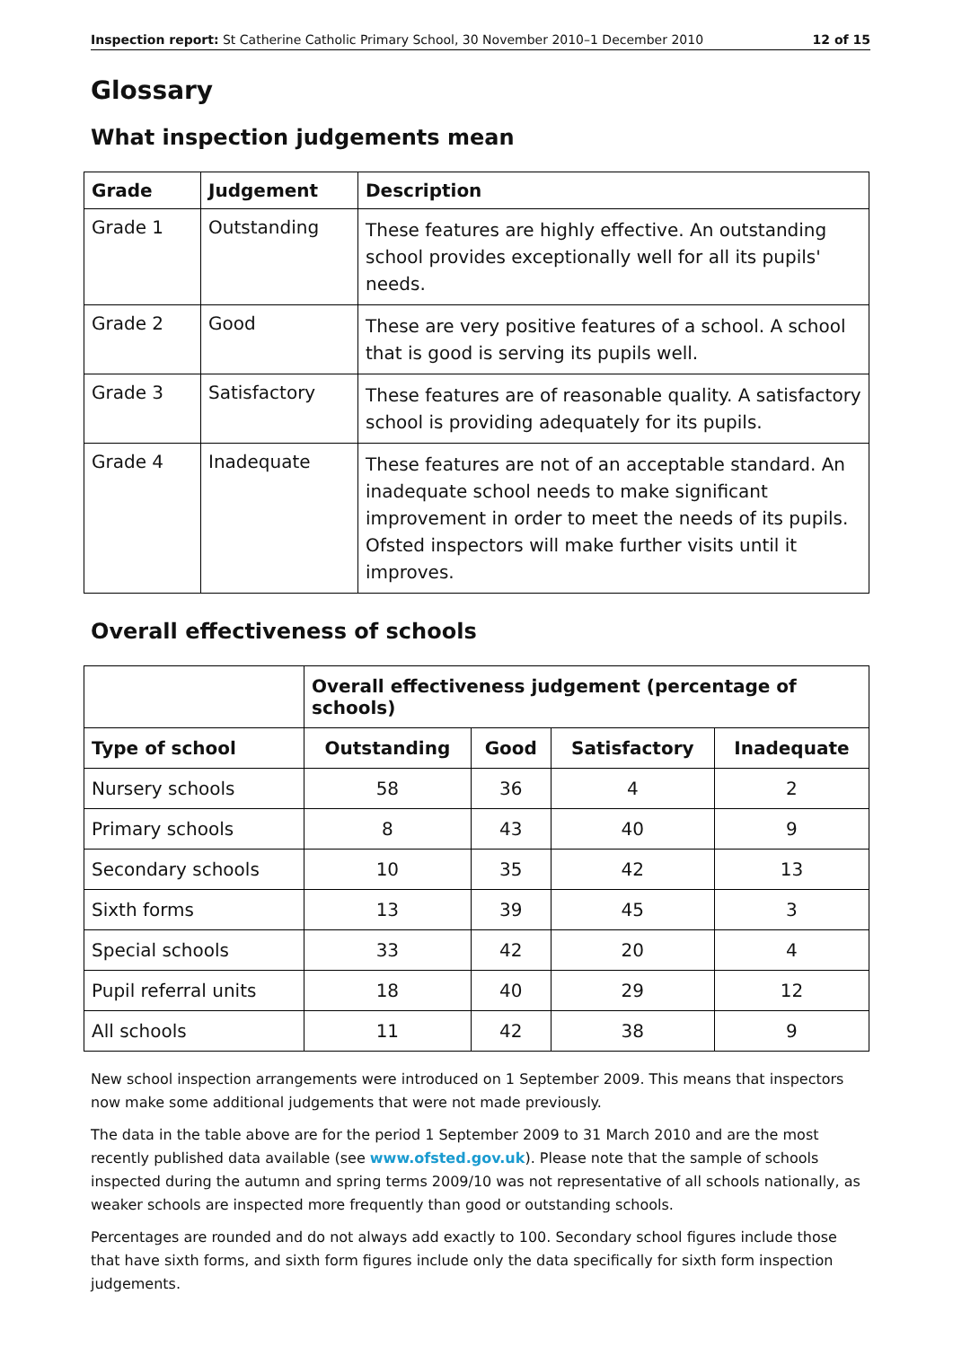Inspection report: St Catherine Catholic Primary School, 30 November 2010–1 December 2010 12 of 15
Glossary
What inspection judgements mean
| Grade | Judgement | Description |
| --- | --- | --- |
| Grade 1 | Outstanding | These features are highly effective. An outstanding school provides exceptionally well for all its pupils' needs. |
| Grade 2 | Good | These are very positive features of a school. A school that is good is serving its pupils well. |
| Grade 3 | Satisfactory | These features are of reasonable quality. A satisfactory school is providing adequately for its pupils. |
| Grade 4 | Inadequate | These features are not of an acceptable standard. An inadequate school needs to make significant improvement in order to meet the needs of its pupils. Ofsted inspectors will make further visits until it improves. |
Overall effectiveness of schools
| | Overall effectiveness judgement (percentage of schools) | | | |
| --- | --- | --- | --- | --- |
| Type of school | Outstanding | Good | Satisfactory | Inadequate |
| Nursery schools | 58 | 36 | 4 | 2 |
| Primary schools | 8 | 43 | 40 | 9 |
| Secondary schools | 10 | 35 | 42 | 13 |
| Sixth forms | 13 | 39 | 45 | 3 |
| Special schools | 33 | 42 | 20 | 4 |
| Pupil referral units | 18 | 40 | 29 | 12 |
| All schools | 11 | 42 | 38 | 9 |
New school inspection arrangements were introduced on 1 September 2009. This means that inspectors now make some additional judgements that were not made previously.
The data in the table above are for the period 1 September 2009 to 31 March 2010 and are the most recently published data available (see www.ofsted.gov.uk). Please note that the sample of schools inspected during the autumn and spring terms 2009/10 was not representative of all schools nationally, as weaker schools are inspected more frequently than good or outstanding schools.
Percentages are rounded and do not always add exactly to 100. Secondary school figures include those that have sixth forms, and sixth form figures include only the data specifically for sixth form inspection judgements.